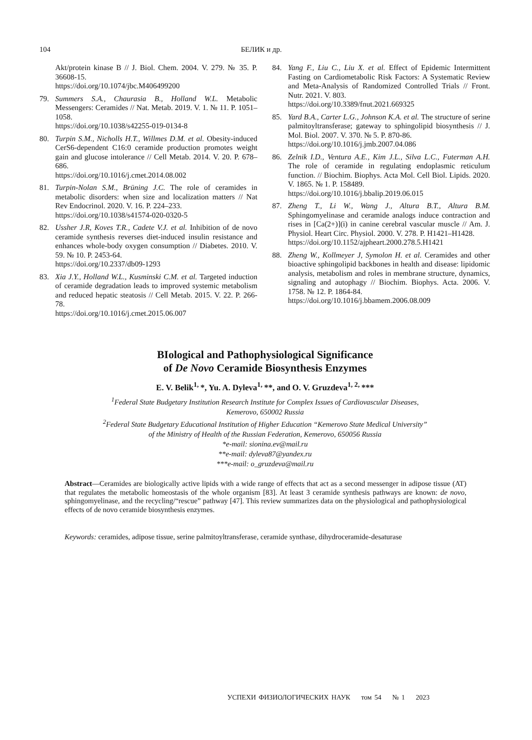104 БЕЛИК и др.
Akt/protein kinase B // J. Biol. Chem. 2004. V. 279. № 35. P. 36608-15.
https://doi.org/10.1074/jbc.M406499200
79. Summers S.A., Chaurasia B., Holland W.L. Metabolic Messengers: Ceramides // Nat. Metab. 2019. V. 1. № 11. P. 1051–1058.
https://doi.org/10.1038/s42255-019-0134-8
80. Turpin S.M., Nicholls H.T., Willmes D.M. et al. Obesity-induced CerS6-dependent C16:0 ceramide production promotes weight gain and glucose intolerance // Cell Metab. 2014. V. 20. P. 678–686.
https://doi.org/10.1016/j.cmet.2014.08.002
81. Turpin-Nolan S.M., Brüning J.C. The role of ceramides in metabolic disorders: when size and localization matters // Nat Rev Endocrinol. 2020. V. 16. P. 224–233.
https://doi.org/10.1038/s41574-020-0320-5
82. Ussher J.R, Koves T.R., Cadete V.J. et al. Inhibition of de novo ceramide synthesis reverses diet-induced insulin resistance and enhances whole-body oxygen consumption // Diabetes. 2010. V. 59. № 10. P. 2453-64.
https://doi.org/10.2337/db09-1293
83. Xia J.Y., Holland W.L., Kusminski C.M. et al. Targeted induction of ceramide degradation leads to improved systemic metabolism and reduced hepatic steatosis // Cell Metab. 2015. V. 22. P. 266-78.
https://doi.org/10.1016/j.cmet.2015.06.007
84. Yang F., Liu C., Liu X. et al. Effect of Epidemic Intermittent Fasting on Cardiometabolic Risk Factors: A Systematic Review and Meta-Analysis of Randomized Controlled Trials // Front. Nutr. 2021. V. 803.
https://doi.org/10.3389/fnut.2021.669325
85. Yard B.A., Carter L.G., Johnson K.A. et al. The structure of serine palmitoyltransferase; gateway to sphingolipid biosynthesis // J. Mol. Biol. 2007. V. 370. № 5. P. 870-86.
https://doi.org/10.1016/j.jmb.2007.04.086
86. Zelnik I.D., Ventura A.E., Kim J.L., Silva L.C., Futerman A.H. The role of ceramide in regulating endoplasmic reticulum function. // Biochim. Biophys. Acta Mol. Cell Biol. Lipids. 2020. V. 1865. № 1. P. 158489.
https://doi.org/10.1016/j.bbalip.2019.06.015
87. Zheng T., Li W., Wang J., Altura B.T., Altura B.M. Sphingomyelinase and ceramide analogs induce contraction and rises in [Ca(2+)](i) in canine cerebral vascular muscle // Am. J. Physiol. Heart Circ. Physiol. 2000. V. 278. P. H1421–H1428.
https://doi.org/10.1152/ajpheart.2000.278.5.H1421
88. Zheng W., Kollmeyer J, Symolon H. et al. Ceramides and other bioactive sphingolipid backbones in health and disease: lipidomic analysis, metabolism and roles in membrane structure, dynamics, signaling and autophagy // Biochim. Biophys. Acta. 2006. V. 1758. № 12. P. 1864-84.
https://doi.org/10.1016/j.bbamem.2006.08.009
BIological and Pathophysiological Significance
of De Novo Ceramide Biosynthesis Enzymes
E. V. Belik<sup>1,</sup>*, Yu. A. Dyleva<sup>1,</sup>**, and O. V. Gruzdeva<sup>1, 2,</sup>***
<sup>1</sup> Federal State Budgetary Institution Research Institute for Complex Issues of Cardiovascular Diseases,
Kemerovo, 650002 Russia
<sup>2</sup> Federal State Budgetary Educational Institution of Higher Education “Kemerovo State Medical University”
of the Ministry of Health of the Russian Federation, Kemerovo, 650056 Russia
*e-mail: sionina.ev@mail.ru
**e-mail: dyleva87@yandex.ru
***e-mail: o_gruzdeva@mail.ru
Abstract—Ceramides are biologically active lipids with a wide range of effects that act as a second messenger in adipose tissue (AT) that regulates the metabolic homeostasis of the whole organism [83]. At least 3 ceramide synthesis pathways are known: de novo, sphingomyelinase, and the recycling/“rescue” pathway [47]. This review summarizes data on the physiological and pathophysiological effects of de novo ceramide biosynthesis enzymes.
Keywords: ceramides, adipose tissue, serine palmitoyltransferase, ceramide synthase, dihydroceramide-desaturase
УСПЕХИ ФИЗИОЛОГИЧЕСКИХ НАУК том 54 № 1 2023